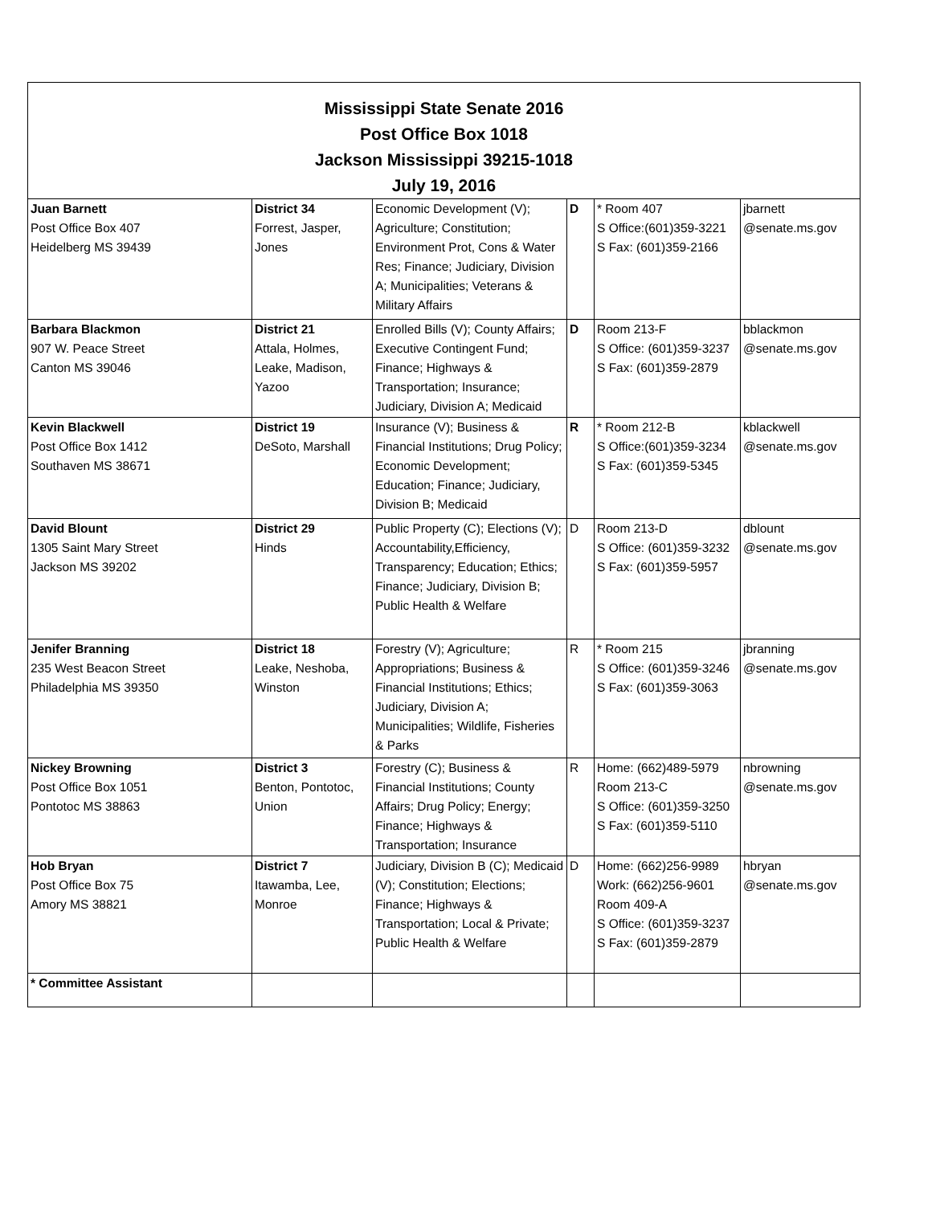| Mississippi State Senate 2016 Post Office Box 1018 Jackson Mississippi 39215-1018 July 19, 2016 | | | | | |
| Juan Barnett Post Office Box 407 Heidelberg MS 39439 | District 34 Forrest, Jasper, Jones | Economic Development (V); Agriculture; Constitution; Environment Prot, Cons & Water Res; Finance; Judiciary, Division A; Municipalities; Veterans & Military Affairs | D | * Room 407 S Office:(601)359-3221 S Fax: (601)359-2166 | jbarnett @senate.ms.gov |
| Barbara Blackmon 907 W. Peace Street Canton MS 39046 | District 21 Attala, Holmes, Leake, Madison, Yazoo | Enrolled Bills (V); County Affairs; Executive Contingent Fund; Finance; Highways & Transportation; Insurance; Judiciary, Division A; Medicaid | D | Room 213-F S Office: (601)359-3237 S Fax: (601)359-2879 | bblackmon @senate.ms.gov |
| Kevin Blackwell Post Office Box 1412 Southaven MS 38671 | District 19 DeSoto, Marshall | Insurance (V); Business & Financial Institutions; Drug Policy; Economic Development; Education; Finance; Judiciary, Division B; Medicaid | R | * Room 212-B S Office:(601)359-3234 S Fax: (601)359-5345 | kblackwell @senate.ms.gov |
| David Blount 1305 Saint Mary Street Jackson MS 39202 | District 29 Hinds | Public Property (C); Elections (V); Accountability,Efficiency, Transparency; Education; Ethics; Finance; Judiciary, Division B; Public Health & Welfare | D | Room 213-D S Office: (601)359-3232 S Fax: (601)359-5957 | dblount @senate.ms.gov |
| Jenifer Branning 235 West Beacon Street Philadelphia MS 39350 | District 18 Leake, Neshoba, Winston | Forestry (V); Agriculture; Appropriations; Business & Financial Institutions; Ethics; Judiciary, Division A; Municipalities; Wildlife, Fisheries & Parks | R | * Room 215 S Office: (601)359-3246 S Fax: (601)359-3063 | jbranning @senate.ms.gov |
| Nickey Browning Post Office Box 1051 Pontotoc MS 38863 | District 3 Benton, Pontotoc, Union | Forestry (C); Business & Financial Institutions; County Affairs; Drug Policy; Energy; Finance; Highways & Transportation; Insurance | R | Home: (662)489-5979 Room 213-C S Office: (601)359-3250 S Fax: (601)359-5110 | nbrowning @senate.ms.gov |
| Hob Bryan Post Office Box 75 Amory MS 38821 | District 7 Itawamba, Lee, Monroe | Judiciary, Division B (C); Medicaid (V); Constitution; Elections; Finance; Highways & Transportation; Local & Private; Public Health & Welfare | D | Home: (662)256-9989 Work: (662)256-9601 Room 409-A S Office: (601)359-3237 S Fax: (601)359-2879 | hbryan @senate.ms.gov |
| * Committee Assistant | | | | | |